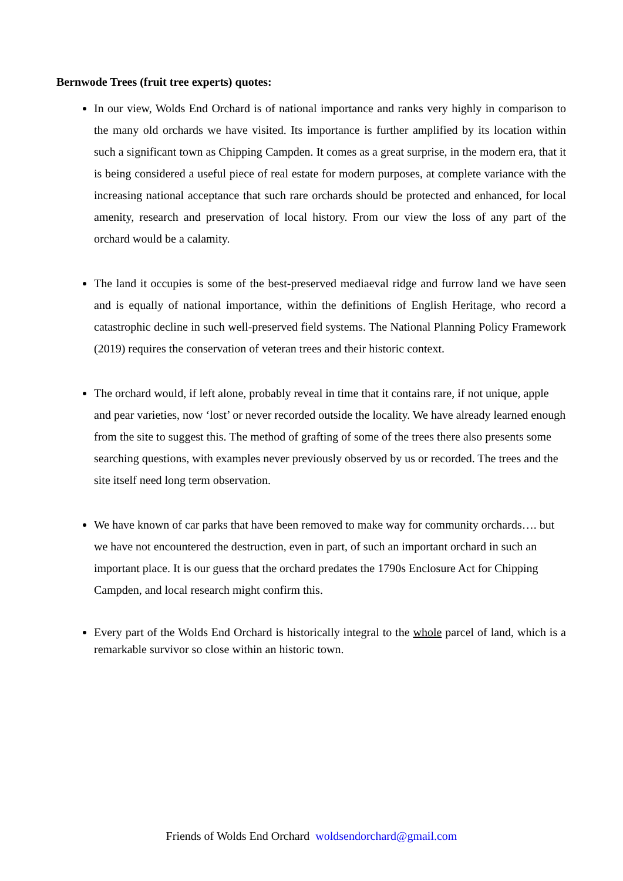Bernwode Trees (fruit tree experts) quotes:
In our view, Wolds End Orchard is of national importance and ranks very highly in comparison to the many old orchards we have visited. Its importance is further amplified by its location within such a significant town as Chipping Campden. It comes as a great surprise, in the modern era, that it is being considered a useful piece of real estate for modern purposes, at complete variance with the increasing national acceptance that such rare orchards should be protected and enhanced, for local amenity, research and preservation of local history. From our view the loss of any part of the orchard would be a calamity.
The land it occupies is some of the best-preserved mediaeval ridge and furrow land we have seen and is equally of national importance, within the definitions of English Heritage, who record a catastrophic decline in such well-preserved field systems. The National Planning Policy Framework (2019) requires the conservation of veteran trees and their historic context.
The orchard would, if left alone, probably reveal in time that it contains rare, if not unique, apple and pear varieties, now ‘lost’ or never recorded outside the locality. We have already learned enough from the site to suggest this. The method of grafting of some of the trees there also presents some searching questions, with examples never previously observed by us or recorded. The trees and the site itself need long term observation.
We have known of car parks that have been removed to make way for community orchards…. but we have not encountered the destruction, even in part, of such an important orchard in such an important place. It is our guess that the orchard predates the 1790s Enclosure Act for Chipping Campden, and local research might confirm this.
Every part of the Wolds End Orchard is historically integral to the whole parcel of land, which is a remarkable survivor so close within an historic town.
Friends of Wolds End Orchard woldsendorchard@gmail.com